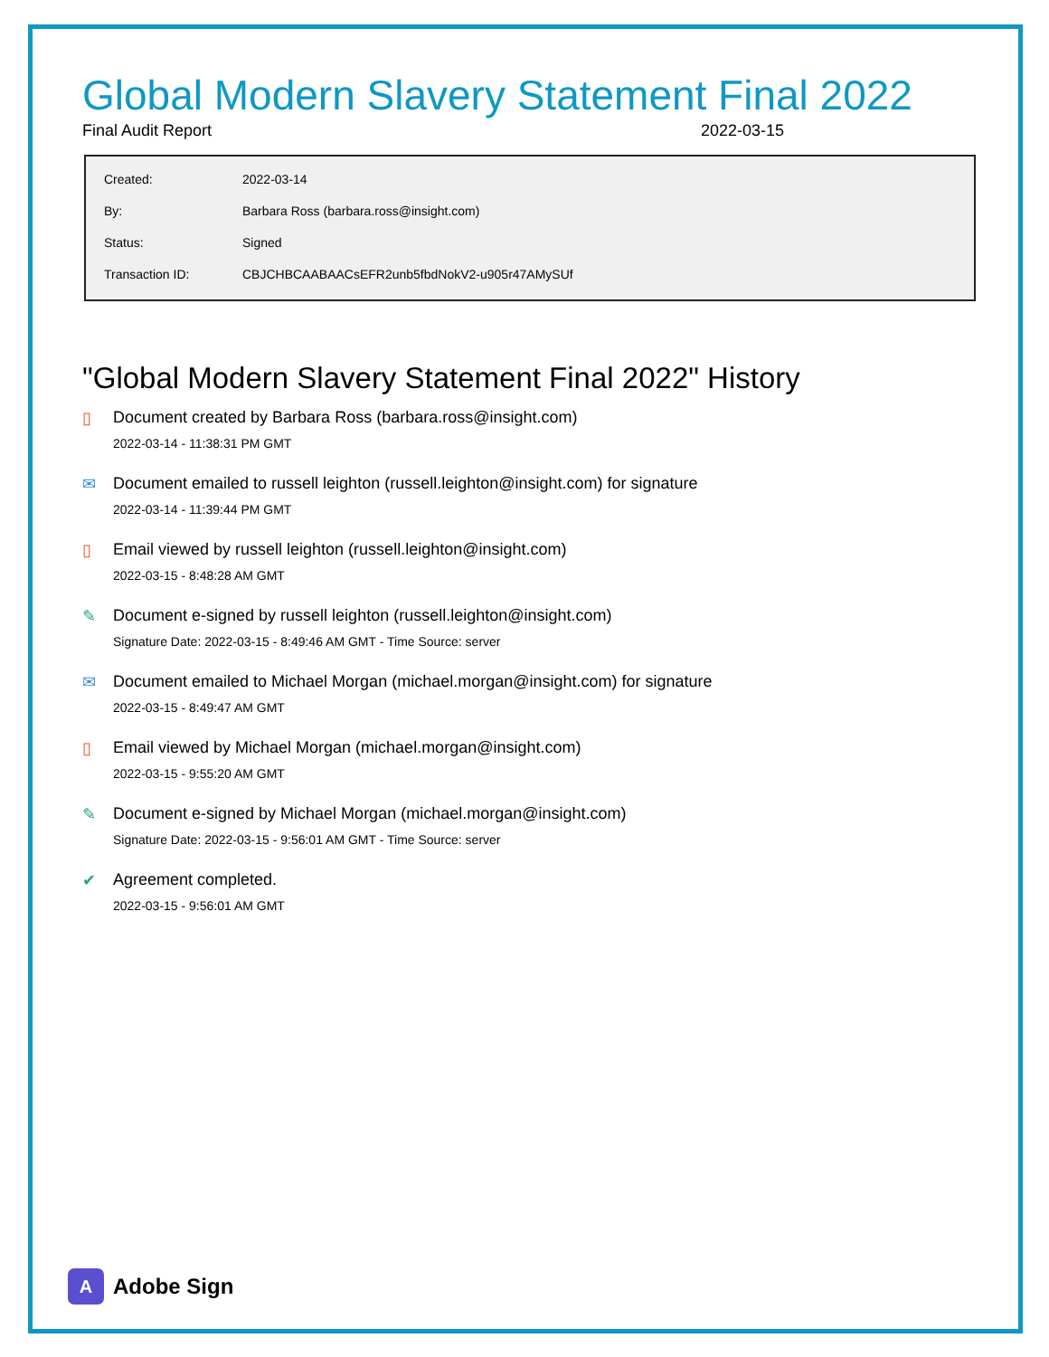Global Modern Slavery Statement Final 2022
Final Audit Report 2022-03-15
| Created: | 2022-03-14 |
| By: | Barbara Ross (barbara.ross@insight.com) |
| Status: | Signed |
| Transaction ID: | CBJCHBCAABAACsEFR2unb5fbdNokV2-u905r47AMySUf |
"Global Modern Slavery Statement Final 2022" History
▯ Document created by Barbara Ross (barbara.ross@insight.com)
2022-03-14 - 11:38:31 PM GMT
✉ Document emailed to russell leighton (russell.leighton@insight.com) for signature
2022-03-14 - 11:39:44 PM GMT
▯ Email viewed by russell leighton (russell.leighton@insight.com)
2022-03-15 - 8:48:28 AM GMT
✎ Document e-signed by russell leighton (russell.leighton@insight.com)
Signature Date: 2022-03-15 - 8:49:46 AM GMT - Time Source: server
✉ Document emailed to Michael Morgan (michael.morgan@insight.com) for signature
2022-03-15 - 8:49:47 AM GMT
▯ Email viewed by Michael Morgan (michael.morgan@insight.com)
2022-03-15 - 9:55:20 AM GMT
✎ Document e-signed by Michael Morgan (michael.morgan@insight.com)
Signature Date: 2022-03-15 - 9:56:01 AM GMT - Time Source: server
✔ Agreement completed.
2022-03-15 - 9:56:01 AM GMT
A Adobe Sign